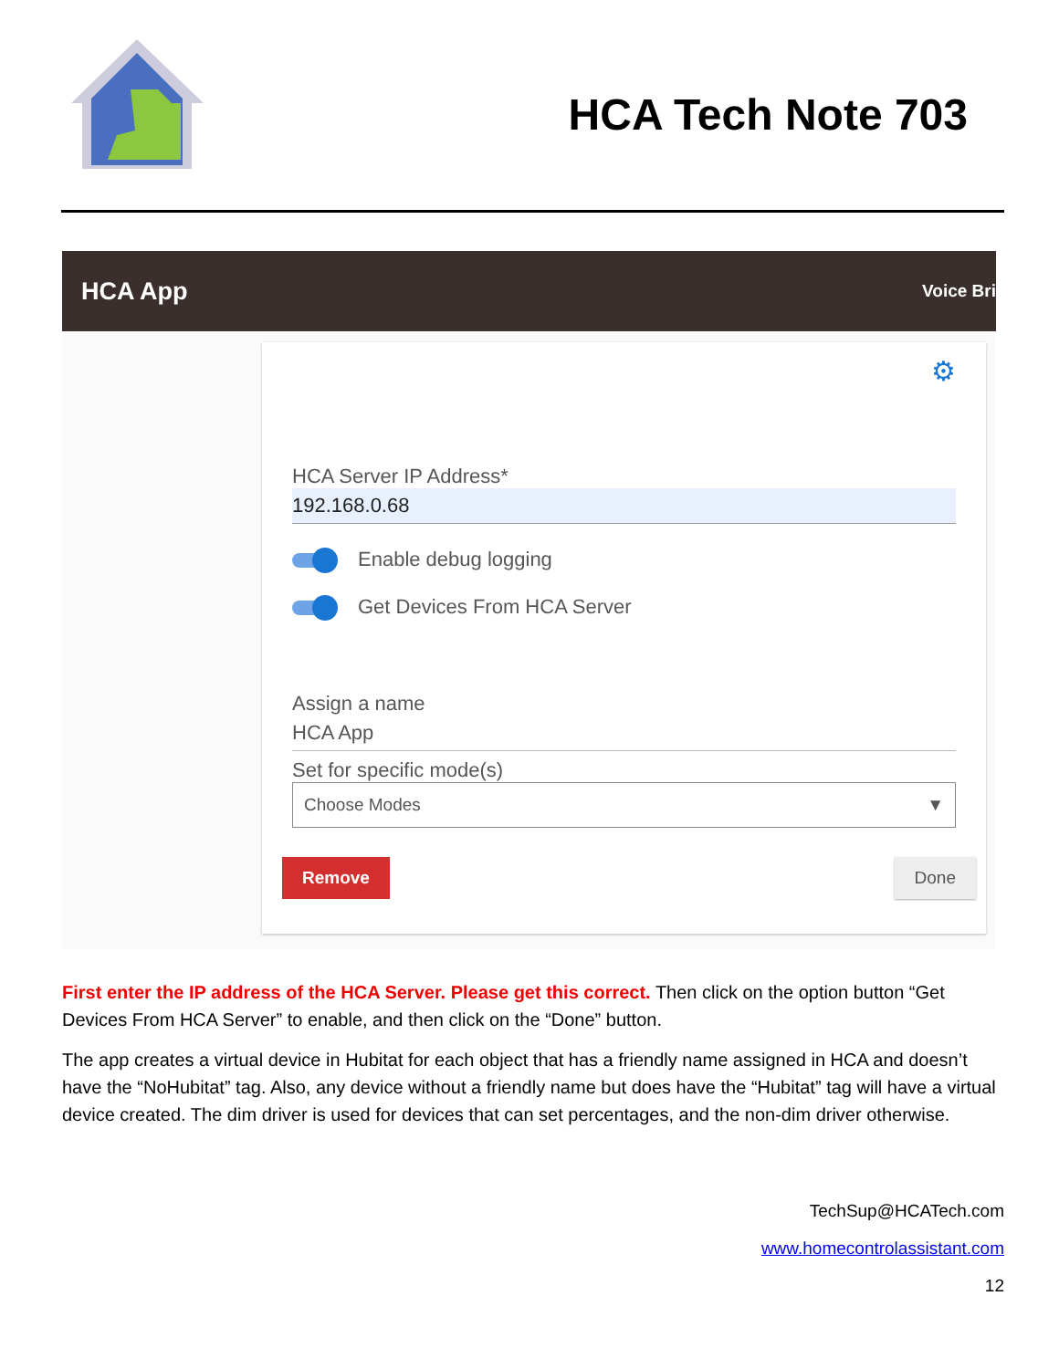HCA Tech Note 703
HCA App Voice Bri
⚙
HCA Server IP Address*
192.168.0.68
Enable debug logging
Get Devices From HCA Server
Assign a name
HCA App
Set for specific mode(s)
Choose Modes ▼
Remove Done
First enter the IP address of the HCA Server. Please get this correct. Then click on the option button “Get Devices From HCA Server” to enable, and then click on the “Done” button.
The app creates a virtual device in Hubitat for each object that has a friendly name assigned in HCA and doesn’t have the “NoHubitat” tag. Also, any device without a friendly name but does have the “Hubitat” tag will have a virtual device created. The dim driver is used for devices that can set percentages, and the non-dim driver otherwise.
TechSup@HCATech.com
www.homecontrolassistant.com
12